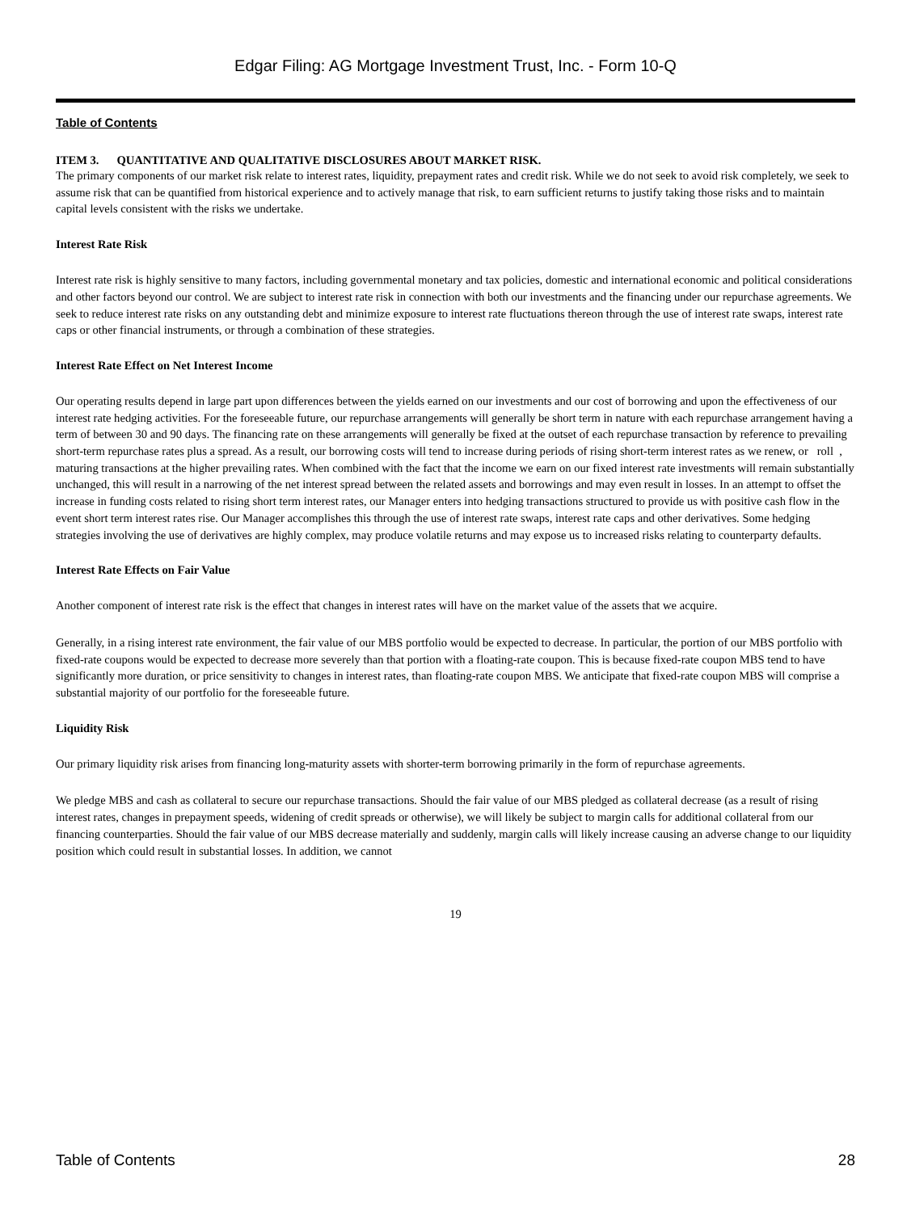Edgar Filing: AG Mortgage Investment Trust, Inc. - Form 10-Q
Table of Contents
ITEM 3. QUANTITATIVE AND QUALITATIVE DISCLOSURES ABOUT MARKET RISK.
The primary components of our market risk relate to interest rates, liquidity, prepayment rates and credit risk. While we do not seek to avoid risk completely, we seek to assume risk that can be quantified from historical experience and to actively manage that risk, to earn sufficient returns to justify taking those risks and to maintain capital levels consistent with the risks we undertake.
Interest Rate Risk
Interest rate risk is highly sensitive to many factors, including governmental monetary and tax policies, domestic and international economic and political considerations and other factors beyond our control. We are subject to interest rate risk in connection with both our investments and the financing under our repurchase agreements. We seek to reduce interest rate risks on any outstanding debt and minimize exposure to interest rate fluctuations thereon through the use of interest rate swaps, interest rate caps or other financial instruments, or through a combination of these strategies.
Interest Rate Effect on Net Interest Income
Our operating results depend in large part upon differences between the yields earned on our investments and our cost of borrowing and upon the effectiveness of our interest rate hedging activities. For the foreseeable future, our repurchase arrangements will generally be short term in nature with each repurchase arrangement having a term of between 30 and 90 days. The financing rate on these arrangements will generally be fixed at the outset of each repurchase transaction by reference to prevailing short-term repurchase rates plus a spread. As a result, our borrowing costs will tend to increase during periods of rising short-term interest rates as we renew, or roll , maturing transactions at the higher prevailing rates. When combined with the fact that the income we earn on our fixed interest rate investments will remain substantially unchanged, this will result in a narrowing of the net interest spread between the related assets and borrowings and may even result in losses. In an attempt to offset the increase in funding costs related to rising short term interest rates, our Manager enters into hedging transactions structured to provide us with positive cash flow in the event short term interest rates rise. Our Manager accomplishes this through the use of interest rate swaps, interest rate caps and other derivatives. Some hedging strategies involving the use of derivatives are highly complex, may produce volatile returns and may expose us to increased risks relating to counterparty defaults.
Interest Rate Effects on Fair Value
Another component of interest rate risk is the effect that changes in interest rates will have on the market value of the assets that we acquire.
Generally, in a rising interest rate environment, the fair value of our MBS portfolio would be expected to decrease. In particular, the portion of our MBS portfolio with fixed-rate coupons would be expected to decrease more severely than that portion with a floating-rate coupon. This is because fixed-rate coupon MBS tend to have significantly more duration, or price sensitivity to changes in interest rates, than floating-rate coupon MBS. We anticipate that fixed-rate coupon MBS will comprise a substantial majority of our portfolio for the foreseeable future.
Liquidity Risk
Our primary liquidity risk arises from financing long-maturity assets with shorter-term borrowing primarily in the form of repurchase agreements.
We pledge MBS and cash as collateral to secure our repurchase transactions. Should the fair value of our MBS pledged as collateral decrease (as a result of rising interest rates, changes in prepayment speeds, widening of credit spreads or otherwise), we will likely be subject to margin calls for additional collateral from our financing counterparties. Should the fair value of our MBS decrease materially and suddenly, margin calls will likely increase causing an adverse change to our liquidity position which could result in substantial losses. In addition, we cannot
19
Table of Contents 28